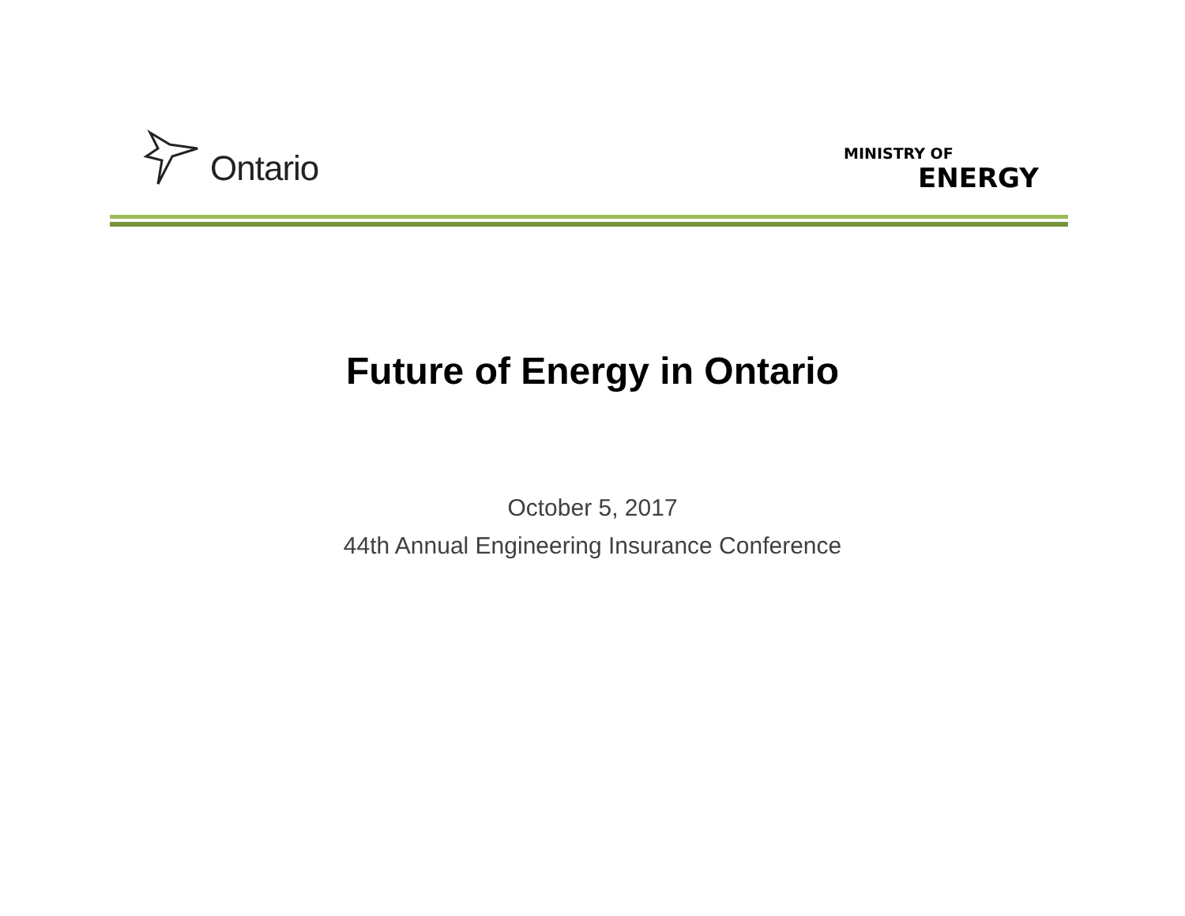Ontario
MINISTRY OF
ENERGY
Future of Energy in Ontario
October 5, 2017
44th Annual Engineering Insurance Conference